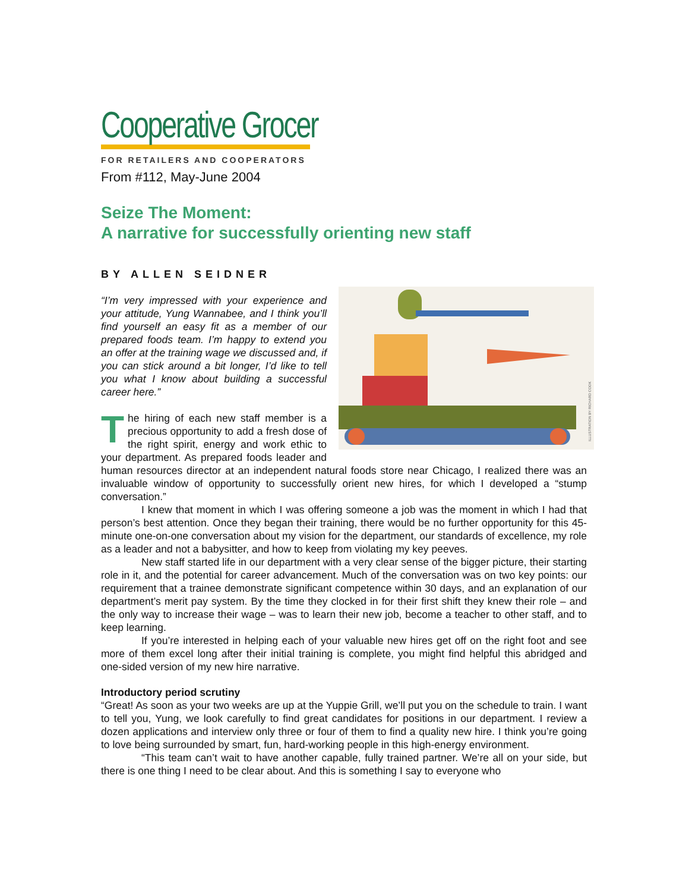Cooperative Grocer
FOR RETAILERS AND COOPERATORS
From #112, May-June 2004
Seize The Moment:
A narrative for successfully orienting new staff
BY ALLEN SEIDNER
ILLUSTRATION BY RICHARD COOK
“I’m very impressed with your experience and your attitude, Yung Wannabee, and I think you’ll find yourself an easy fit as a member of our prepared foods team. I’m happy to extend you an offer at the training wage we discussed and, if you can stick around a bit longer, I’d like to tell you what I know about building a successful career here.”
The hiring of each new staff member is a precious opportunity to add a fresh dose of the right spirit, energy and work ethic to your department. As prepared foods leader and human resources director at an independent natural foods store near Chicago, I realized there was an invaluable window of opportunity to successfully orient new hires, for which I developed a “stump conversation.”
I knew that moment in which I was offering someone a job was the moment in which I had that person’s best attention. Once they began their training, there would be no further opportunity for this 45-minute one-on-one conversation about my vision for the department, our standards of excellence, my role as a leader and not a babysitter, and how to keep from violating my key peeves.
New staff started life in our department with a very clear sense of the bigger picture, their starting role in it, and the potential for career advancement. Much of the conversation was on two key points: our requirement that a trainee demonstrate significant competence within 30 days, and an explanation of our department’s merit pay system. By the time they clocked in for their first shift they knew their role – and the only way to increase their wage – was to learn their new job, become a teacher to other staff, and to keep learning.
If you’re interested in helping each of your valuable new hires get off on the right foot and see more of them excel long after their initial training is complete, you might find helpful this abridged and one-sided version of my new hire narrative.
Introductory period scrutiny
“Great! As soon as your two weeks are up at the Yuppie Grill, we’ll put you on the schedule to train. I want to tell you, Yung, we look carefully to find great candidates for positions in our department. I review a dozen applications and interview only three or four of them to find a quality new hire. I think you’re going to love being surrounded by smart, fun, hard-working people in this high-energy environment.
“This team can’t wait to have another capable, fully trained partner. We’re all on your side, but there is one thing I need to be clear about. And this is something I say to everyone who